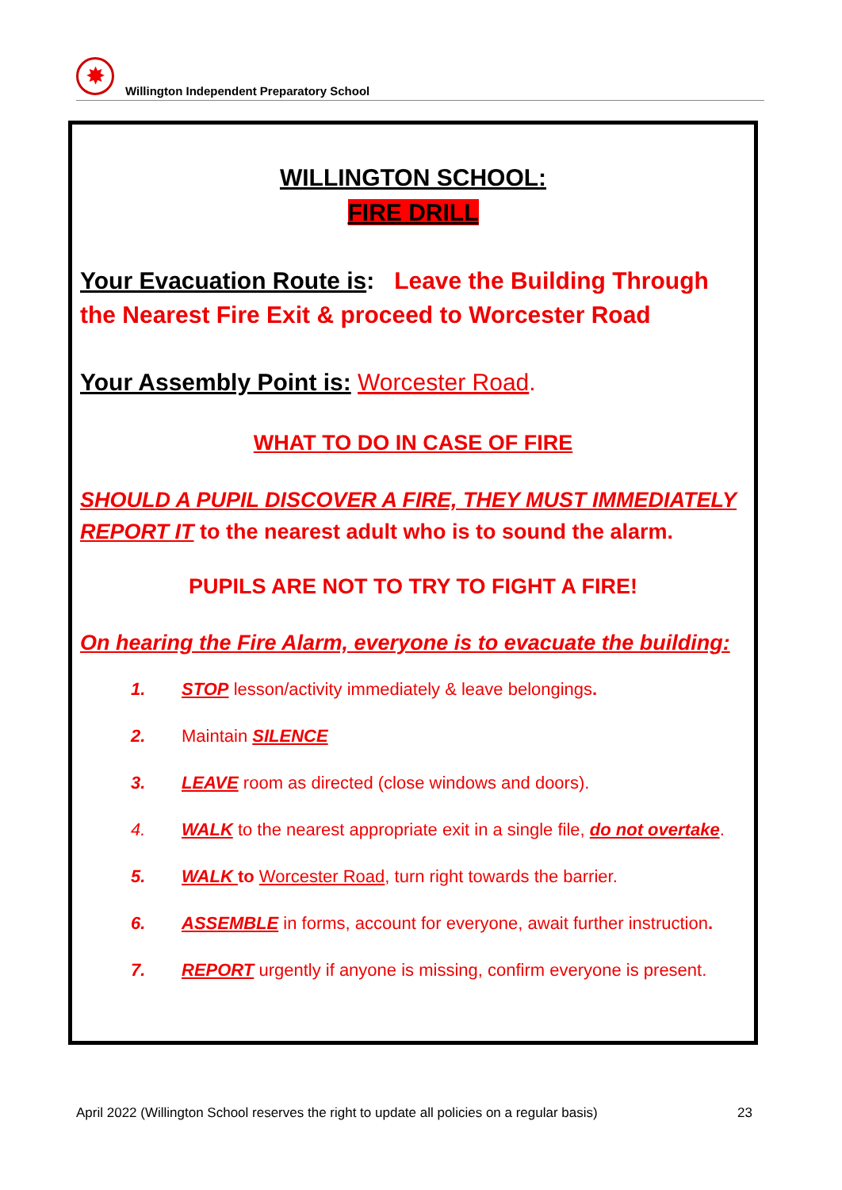✸
Willington Independent Preparatory School
WILLINGTON SCHOOL:
FIRE DRILL
Your Evacuation Route is: Leave the Building Through the Nearest Fire Exit & proceed to Worcester Road
Your Assembly Point is: Worcester Road.
WHAT TO DO IN CASE OF FIRE
SHOULD A PUPIL DISCOVER A FIRE, THEY MUST IMMEDIATELY REPORT IT to the nearest adult who is to sound the alarm.
PUPILS ARE NOT TO TRY TO FIGHT A FIRE!
On hearing the Fire Alarm, everyone is to evacuate the building:
1. STOP lesson/activity immediately & leave belongings.
2. Maintain SILENCE
3. LEAVE room as directed (close windows and doors).
4. WALK to the nearest appropriate exit in a single file, do not overtake.
5. WALK to Worcester Road, turn right towards the barrier.
6. ASSEMBLE in forms, account for everyone, await further instruction.
7. REPORT urgently if anyone is missing, confirm everyone is present.
April 2022 (Willington School reserves the right to update all policies on a regular basis) 23